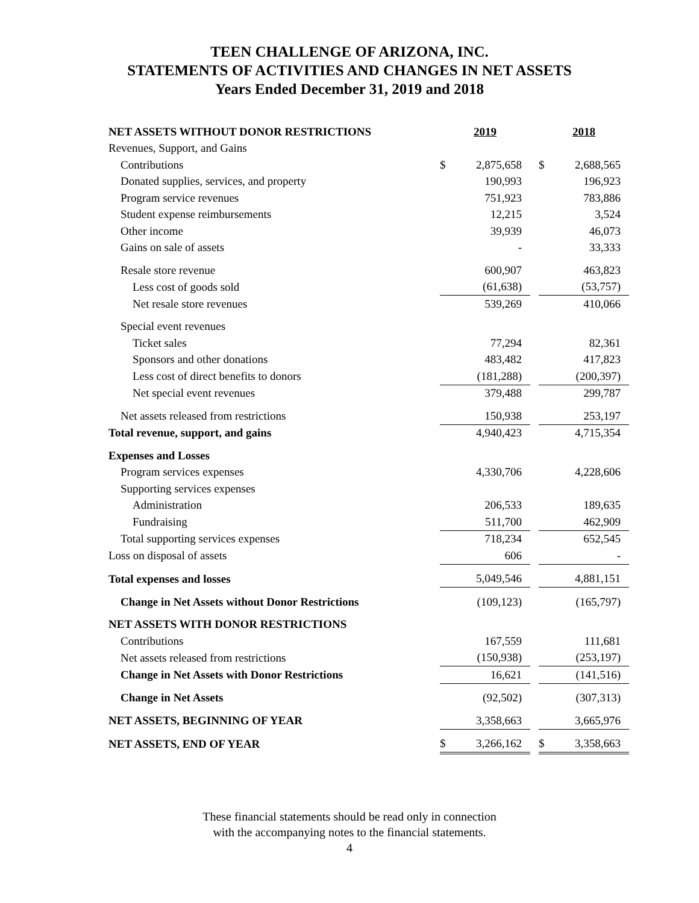TEEN CHALLENGE OF ARIZONA, INC.
STATEMENTS OF ACTIVITIES AND CHANGES IN NET ASSETS
Years Ended December 31, 2019 and 2018
| NET ASSETS WITHOUT DONOR RESTRICTIONS | 2019 | | | 2018 | |
| Revenues, Support, and Gains | | | | | |
| Contributions | $ | 2,875,658 | | $ | 2,688,565 |
| Donated supplies, services, and property | | 190,993 | | | 196,923 |
| Program service revenues | | 751,923 | | | 783,886 |
| Student expense reimbursements | | 12,215 | | | 3,524 |
| Other income | | 39,939 | | | 46,073 |
| Gains on sale of assets | | - | | | 33,333 |
| Resale store revenue | | 600,907 | | | 463,823 |
| Less cost of goods sold | | (61,638) | | | (53,757) |
| Net resale store revenues | | 539,269 | | | 410,066 |
| Special event revenues | | | | | |
| Ticket sales | | 77,294 | | | 82,361 |
| Sponsors and other donations | | 483,482 | | | 417,823 |
| Less cost of direct benefits to donors | | (181,288) | | | (200,397) |
| Net special event revenues | | 379,488 | | | 299,787 |
| Net assets released from restrictions | | 150,938 | | | 253,197 |
| Total revenue, support, and gains | | 4,940,423 | | | 4,715,354 |
| Expenses and Losses | | | | | |
| Program services expenses | | 4,330,706 | | | 4,228,606 |
| Supporting services expenses | | | | | |
| Administration | | 206,533 | | | 189,635 |
| Fundraising | | 511,700 | | | 462,909 |
| Total supporting services expenses | | 718,234 | | | 652,545 |
| Loss on disposal of assets | | 606 | | | - |
| Total expenses and losses | | 5,049,546 | | | 4,881,151 |
| Change in Net Assets without Donor Restrictions | | (109,123) | | | (165,797) |
| NET ASSETS WITH DONOR RESTRICTIONS | | | | | |
| Contributions | | 167,559 | | | 111,681 |
| Net assets released from restrictions | | (150,938) | | | (253,197) |
| Change in Net Assets with Donor Restrictions | | 16,621 | | | (141,516) |
| Change in Net Assets | | (92,502) | | | (307,313) |
| NET ASSETS, BEGINNING OF YEAR | | 3,358,663 | | | 3,665,976 |
| NET ASSETS, END OF YEAR | $ | 3,266,162 | | $ | 3,358,663 |
These financial statements should be read only in connection
with the accompanying notes to the financial statements.
4